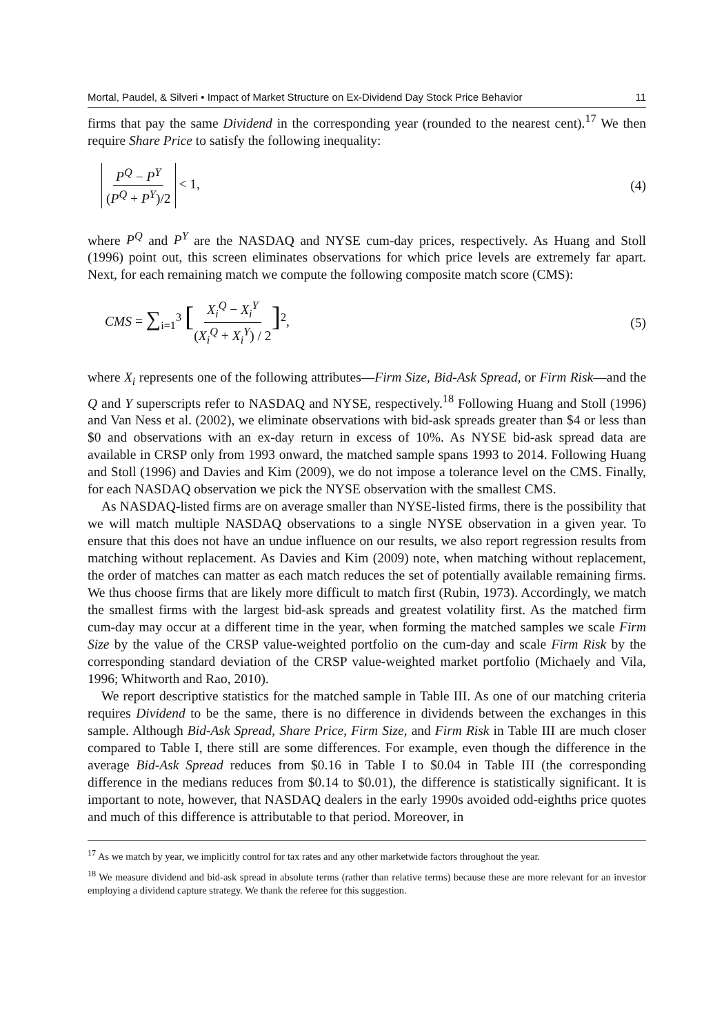Mortal, Paudel, & Silveri • Impact of Market Structure on Ex-Dividend Day Stock Price Behavior 11
firms that pay the same Dividend in the corresponding year (rounded to the nearest cent).<sup>17</sup> We then require Share Price to satisfy the following inequality:
P<sup>Q</sup> − P<sup>Y</sup> (P<sup>Q</sup> + P<sup>Y</sup>)/2 < 1, (4)
where P<sup>Q</sup> and P<sup>Y</sup> are the NASDAQ and NYSE cum-day prices, respectively. As Huang and Stoll (1996) point out, this screen eliminates observations for which price levels are extremely far apart. Next, for each remaining match we compute the following composite match score (CMS):
CMS = ∑<sub>i=1</sub><sup>3</sup> [X<sub>i</sub><sup>Q</sup> − X<sub>i</sub><sup>Y</sup> (X<sub>i</sub><sup>Q</sup> + X<sub>i</sub><sup>Y</sup>) / 2]<sup>2</sup>,
(5)
where X<sub>i</sub> represents one of the following attributes—Firm Size, Bid-Ask Spread, or Firm Risk—and the Q and Y superscripts refer to NASDAQ and NYSE, respectively.<sup>18</sup> Following Huang and Stoll (1996) and Van Ness et al. (2002), we eliminate observations with bid-ask spreads greater than $4 or less than $0 and observations with an ex-day return in excess of 10%. As NYSE bid-ask spread data are available in CRSP only from 1993 onward, the matched sample spans 1993 to 2014. Following Huang and Stoll (1996) and Davies and Kim (2009), we do not impose a tolerance level on the CMS. Finally, for each NASDAQ observation we pick the NYSE observation with the smallest CMS.
As NASDAQ-listed firms are on average smaller than NYSE-listed firms, there is the possibility that we will match multiple NASDAQ observations to a single NYSE observation in a given year. To ensure that this does not have an undue influence on our results, we also report regression results from matching without replacement. As Davies and Kim (2009) note, when matching without replacement, the order of matches can matter as each match reduces the set of potentially available remaining firms. We thus choose firms that are likely more difficult to match first (Rubin, 1973). Accordingly, we match the smallest firms with the largest bid-ask spreads and greatest volatility first. As the matched firm cum-day may occur at a different time in the year, when forming the matched samples we scale Firm Size by the value of the CRSP value-weighted portfolio on the cum-day and scale Firm Risk by the corresponding standard deviation of the CRSP value-weighted market portfolio (Michaely and Vila, 1996; Whitworth and Rao, 2010).
We report descriptive statistics for the matched sample in Table III. As one of our matching criteria requires Dividend to be the same, there is no difference in dividends between the exchanges in this sample. Although Bid-Ask Spread, Share Price, Firm Size, and Firm Risk in Table III are much closer compared to Table I, there still are some differences. For example, even though the difference in the average Bid-Ask Spread reduces from $0.16 in Table I to $0.04 in Table III (the corresponding difference in the medians reduces from $0.14 to $0.01), the difference is statistically significant. It is important to note, however, that NASDAQ dealers in the early 1990s avoided odd-eighths price quotes and much of this difference is attributable to that period. Moreover, in
<sup>17</sup> As we match by year, we implicitly control for tax rates and any other marketwide factors throughout the year.
<sup>18</sup> We measure dividend and bid-ask spread in absolute terms (rather than relative terms) because these are more relevant for an investor employing a dividend capture strategy. We thank the referee for this suggestion.